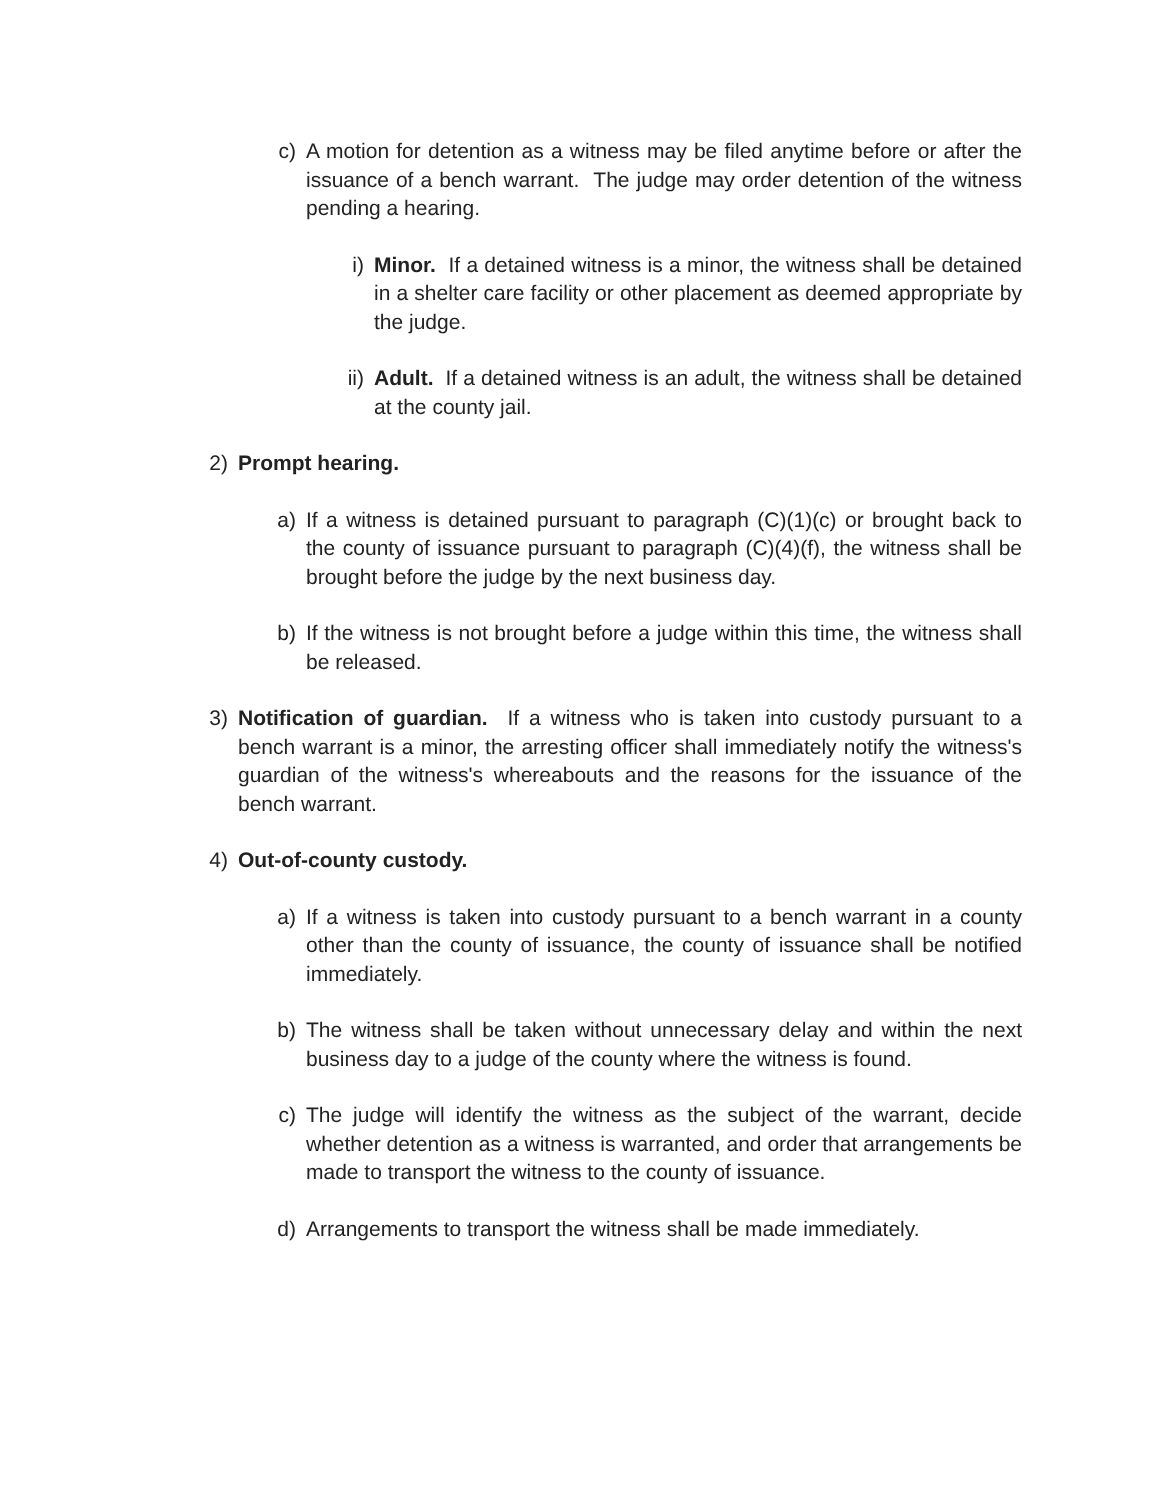c) A motion for detention as a witness may be filed anytime before or after the issuance of a bench warrant. The judge may order detention of the witness pending a hearing.
i) Minor. If a detained witness is a minor, the witness shall be detained in a shelter care facility or other placement as deemed appropriate by the judge.
ii) Adult. If a detained witness is an adult, the witness shall be detained at the county jail.
2) Prompt hearing.
a) If a witness is detained pursuant to paragraph (C)(1)(c) or brought back to the county of issuance pursuant to paragraph (C)(4)(f), the witness shall be brought before the judge by the next business day.
b) If the witness is not brought before a judge within this time, the witness shall be released.
3) Notification of guardian. If a witness who is taken into custody pursuant to a bench warrant is a minor, the arresting officer shall immediately notify the witness's guardian of the witness's whereabouts and the reasons for the issuance of the bench warrant.
4) Out-of-county custody.
a) If a witness is taken into custody pursuant to a bench warrant in a county other than the county of issuance, the county of issuance shall be notified immediately.
b) The witness shall be taken without unnecessary delay and within the next business day to a judge of the county where the witness is found.
c) The judge will identify the witness as the subject of the warrant, decide whether detention as a witness is warranted, and order that arrangements be made to transport the witness to the county of issuance.
d) Arrangements to transport the witness shall be made immediately.